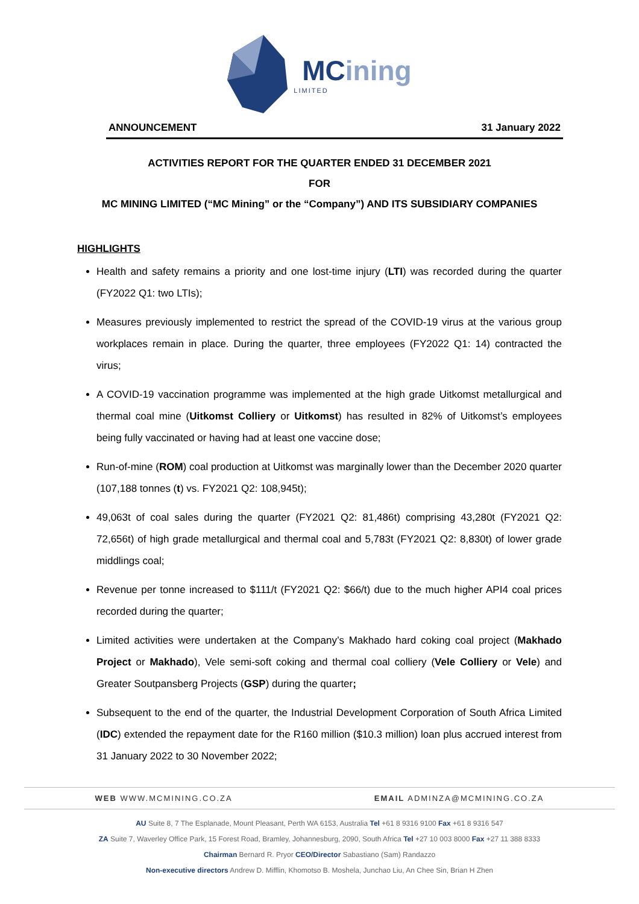MCining
LIMITED
ANNOUNCEMENT 31 January 2022
ACTIVITIES REPORT FOR THE QUARTER ENDED 31 DECEMBER 2021
FOR
MC MINING LIMITED (“MC Mining” or the “Company”) AND ITS SUBSIDIARY COMPANIES
HIGHLIGHTS
Health and safety remains a priority and one lost-time injury (LTI) was recorded during the quarter (FY2022 Q1: two LTIs);
Measures previously implemented to restrict the spread of the COVID-19 virus at the various group workplaces remain in place. During the quarter, three employees (FY2022 Q1: 14) contracted the virus;
A COVID-19 vaccination programme was implemented at the high grade Uitkomst metallurgical and thermal coal mine (Uitkomst Colliery or Uitkomst) has resulted in 82% of Uitkomst’s employees being fully vaccinated or having had at least one vaccine dose;
Run-of-mine (ROM) coal production at Uitkomst was marginally lower than the December 2020 quarter (107,188 tonnes (t) vs. FY2021 Q2: 108,945t);
49,063t of coal sales during the quarter (FY2021 Q2: 81,486t) comprising 43,280t (FY2021 Q2: 72,656t) of high grade metallurgical and thermal coal and 5,783t (FY2021 Q2: 8,830t) of lower grade middlings coal;
Revenue per tonne increased to $111/t (FY2021 Q2: $66/t) due to the much higher API4 coal prices recorded during the quarter;
Limited activities were undertaken at the Company’s Makhado hard coking coal project (Makhado Project or Makhado), Vele semi-soft coking and thermal coal colliery (Vele Colliery or Vele) and Greater Soutpansberg Projects (GSP) during the quarter;
Subsequent to the end of the quarter, the Industrial Development Corporation of South Africa Limited (IDC) extended the repayment date for the R160 million ($10.3 million) loan plus accrued interest from 31 January 2022 to 30 November 2022;
WEB WWW.MCMINING.CO.ZA EMAIL ADMINZA@MCMINING.CO.ZA
AU Suite 8, 7 The Esplanade, Mount Pleasant, Perth WA 6153, Australia Tel +61 8 9316 9100 Fax +61 8 9316 547
ZA Suite 7, Waverley Office Park, 15 Forest Road, Bramley, Johannesburg, 2090, South Africa Tel +27 10 003 8000 Fax +27 11 388 8333
Chairman Bernard R. Pryor CEO/Director Sabastiano (Sam) Randazzo
Non-executive directors Andrew D. Mifflin, Khomotso B. Moshela, Junchao Liu, An Chee Sin, Brian H Zhen